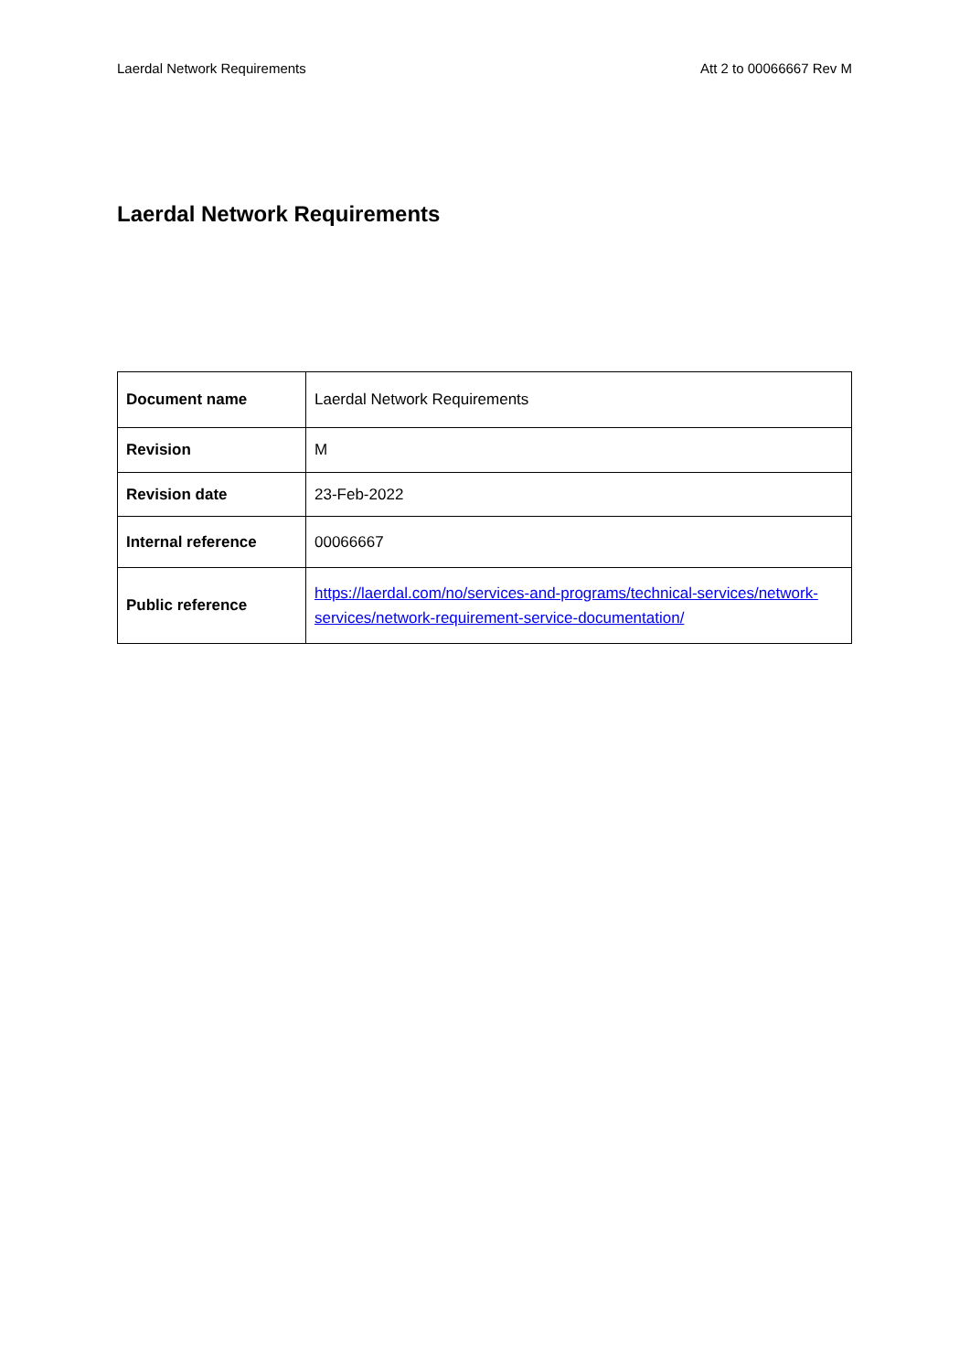Laerdal Network Requirements Att 2 to 00066667 Rev M
Laerdal Network Requirements
| Document name | Laerdal Network Requirements |
| Revision | M |
| Revision date | 23-Feb-2022 |
| Internal reference | 00066667 |
| Public reference | https://laerdal.com/no/services-and-programs/technical-services/network-services/network-requirement-service-documentation/ |